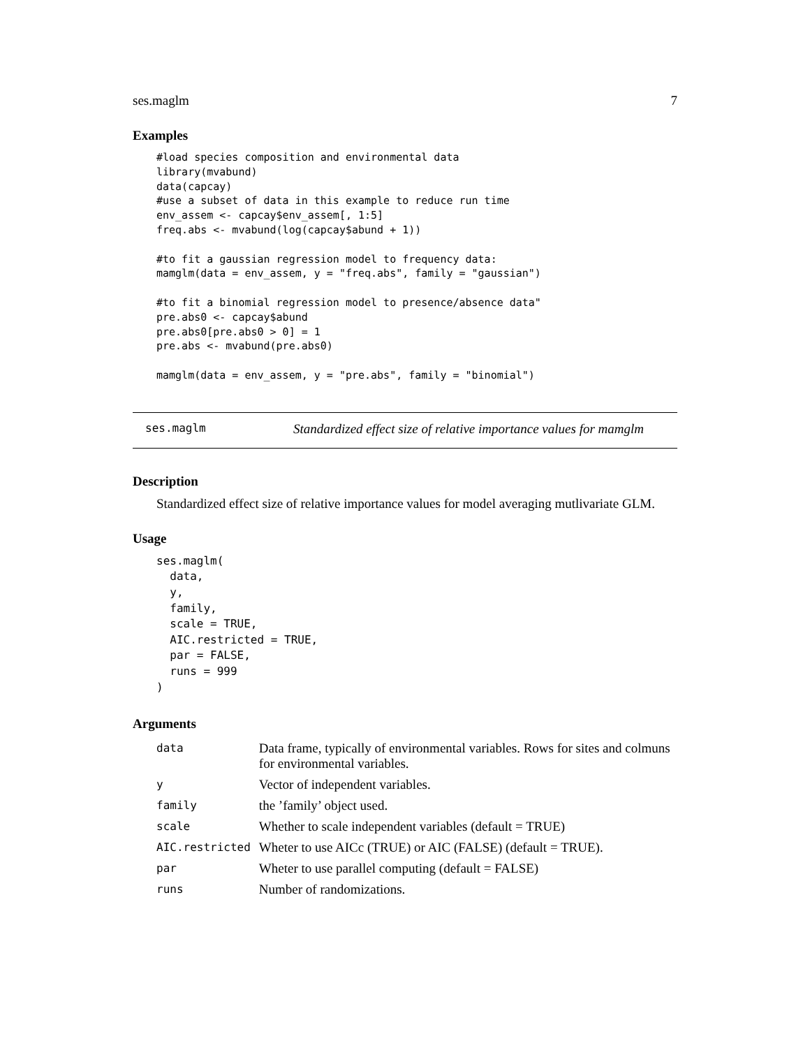ses.maglm 7
Examples
#load species composition and environmental data
library(mvabund)
data(capcay)
#use a subset of data in this example to reduce run time
env_assem <- capcay$env_assem[, 1:5]
freq.abs <- mvabund(log(capcay$abund + 1))

#to fit a gaussian regression model to frequency data:
mamglm(data = env_assem, y = "freq.abs", family = "gaussian")

#to fit a binomial regression model to presence/absence data"
pre.abs0 <- capcay$abund
pre.abs0[pre.abs0 > 0] = 1
pre.abs <- mvabund(pre.abs0)

mamglm(data = env_assem, y = "pre.abs", family = "binomial")
ses.maglm Standardized effect size of relative importance values for mamglm
Description
Standardized effect size of relative importance values for model averaging mutlivariate GLM.
Usage
ses.maglm(
  data,
  y,
  family,
  scale = TRUE,
  AIC.restricted = TRUE,
  par = FALSE,
  runs = 999
)
Arguments
| data | Data frame, typically of environmental variables. Rows for sites and colmuns for environmental variables. |
| y | Vector of independent variables. |
| family | the ’family’ object used. |
| scale | Whether to scale independent variables (default = TRUE) |
| AIC.restricted | Wheter to use AICc (TRUE) or AIC (FALSE) (default = TRUE). |
| par | Wheter to use parallel computing (default = FALSE) |
| runs | Number of randomizations. |